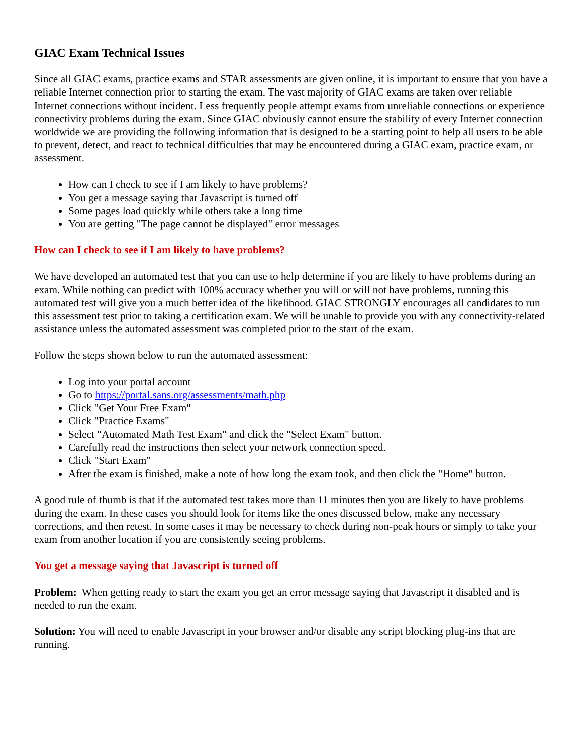GIAC Exam Technical Issues
Since all GIAC exams, practice exams and STAR assessments are given online, it is important to ensure that you have a reliable Internet connection prior to starting the exam. The vast majority of GIAC exams are taken over reliable Internet connections without incident. Less frequently people attempt exams from unreliable connections or experience connectivity problems during the exam. Since GIAC obviously cannot ensure the stability of every Internet connection worldwide we are providing the following information that is designed to be a starting point to help all users to be able to prevent, detect, and react to technical difficulties that may be encountered during a GIAC exam, practice exam, or assessment.
How can I check to see if I am likely to have problems?
You get a message saying that Javascript is turned off
Some pages load quickly while others take a long time
You are getting "The page cannot be displayed" error messages
How can I check to see if I am likely to have problems?
We have developed an automated test that you can use to help determine if you are likely to have problems during an exam. While nothing can predict with 100% accuracy whether you will or will not have problems, running this automated test will give you a much better idea of the likelihood. GIAC STRONGLY encourages all candidates to run this assessment test prior to taking a certification exam. We will be unable to provide you with any connectivity-related assistance unless the automated assessment was completed prior to the start of the exam.
Follow the steps shown below to run the automated assessment:
Log into your portal account
Go to https://portal.sans.org/assessments/math.php
Click "Get Your Free Exam"
Click "Practice Exams"
Select "Automated Math Test Exam" and click the "Select Exam" button.
Carefully read the instructions then select your network connection speed.
Click "Start Exam"
After the exam is finished, make a note of how long the exam took, and then click the "Home" button.
A good rule of thumb is that if the automated test takes more than 11 minutes then you are likely to have problems during the exam. In these cases you should look for items like the ones discussed below, make any necessary corrections, and then retest. In some cases it may be necessary to check during non-peak hours or simply to take your exam from another location if you are consistently seeing problems.
You get a message saying that Javascript is turned off
Problem: When getting ready to start the exam you get an error message saying that Javascript it disabled and is needed to run the exam.
Solution: You will need to enable Javascript in your browser and/or disable any script blocking plug-ins that are running.